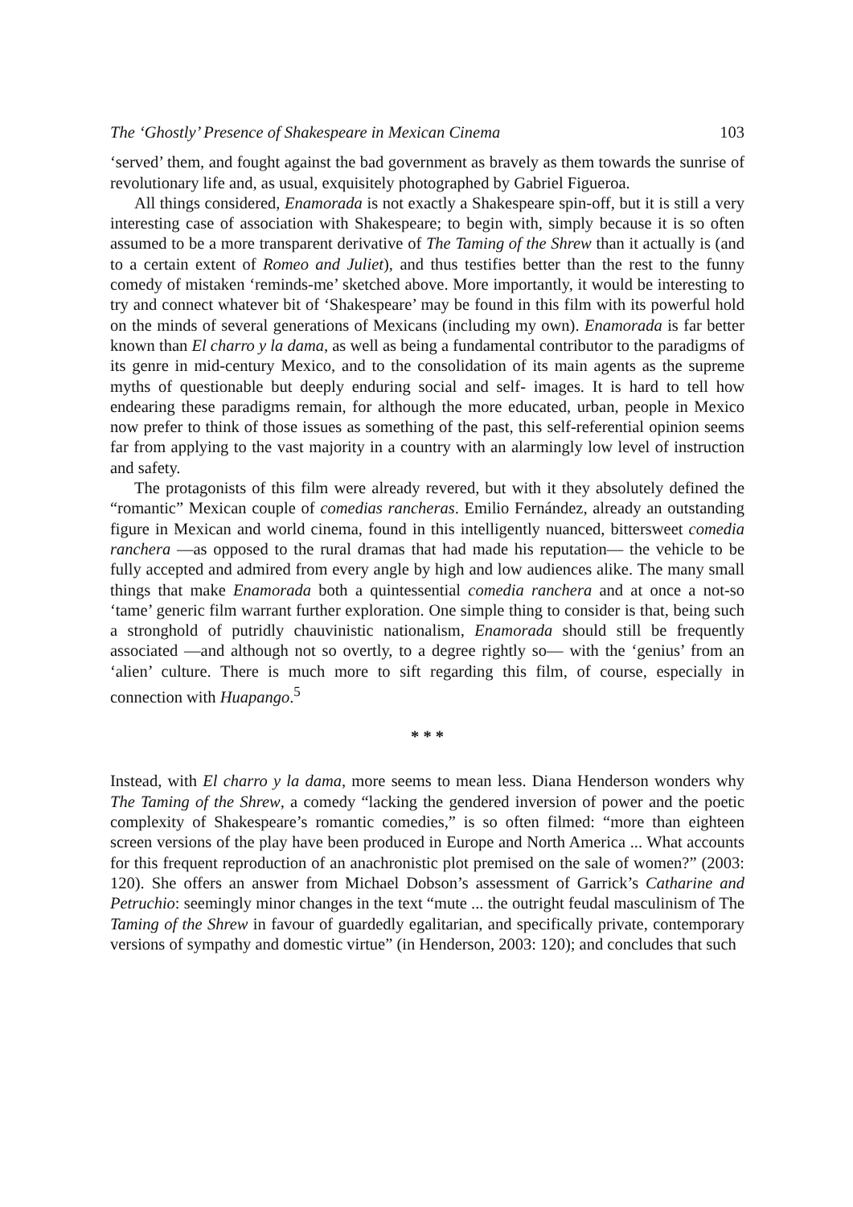The ‘Ghostly’ Presence of Shakespeare in Mexican Cinema 103
‘served’ them, and fought against the bad government as bravely as them towards the sunrise of revolutionary life and, as usual, exquisitely photographed by Gabriel Figueroa.
All things considered, Enamorada is not exactly a Shakespeare spin-off, but it is still a very interesting case of association with Shakespeare; to begin with, simply because it is so often assumed to be a more transparent derivative of The Taming of the Shrew than it actually is (and to a certain extent of Romeo and Juliet), and thus testifies better than the rest to the funny comedy of mistaken ‘reminds-me’ sketched above. More importantly, it would be interesting to try and connect whatever bit of ‘Shakespeare’ may be found in this film with its powerful hold on the minds of several generations of Mexicans (including my own). Enamorada is far better known than El charro y la dama, as well as being a fundamental contributor to the paradigms of its genre in mid-century Mexico, and to the consolidation of its main agents as the supreme myths of questionable but deeply enduring social and self- images. It is hard to tell how endearing these paradigms remain, for although the more educated, urban, people in Mexico now prefer to think of those issues as something of the past, this self-referential opinion seems far from applying to the vast majority in a country with an alarmingly low level of instruction and safety.
The protagonists of this film were already revered, but with it they absolutely defined the “romantic” Mexican couple of comedias rancheras. Emilio Fernández, already an outstanding figure in Mexican and world cinema, found in this intelligently nuanced, bittersweet comedia ranchera —as opposed to the rural dramas that had made his reputation— the vehicle to be fully accepted and admired from every angle by high and low audiences alike. The many small things that make Enamorada both a quintessential comedia ranchera and at once a not-so ‘tame’ generic film warrant further exploration. One simple thing to consider is that, being such a stronghold of putridly chauvinistic nationalism, Enamorada should still be frequently associated —and although not so overtly, to a degree rightly so— with the ‘genius’ from an ‘alien’ culture. There is much more to sift regarding this film, of course, especially in connection with Huapango.<sup>5</sup>
* * *
Instead, with El charro y la dama, more seems to mean less. Diana Henderson wonders why The Taming of the Shrew, a comedy “lacking the gendered inversion of power and the poetic complexity of Shakespeare’s romantic comedies,” is so often filmed: “more than eighteen screen versions of the play have been produced in Europe and North America ... What accounts for this frequent reproduction of an anachronistic plot premised on the sale of women?” (2003: 120). She offers an answer from Michael Dobson’s assessment of Garrick’s Catharine and Petruchio: seemingly minor changes in the text “mute ... the outright feudal masculinism of The Taming of the Shrew in favour of guardedly egalitarian, and specifically private, contemporary versions of sympathy and domestic virtue” (in Henderson, 2003: 120); and concludes that such